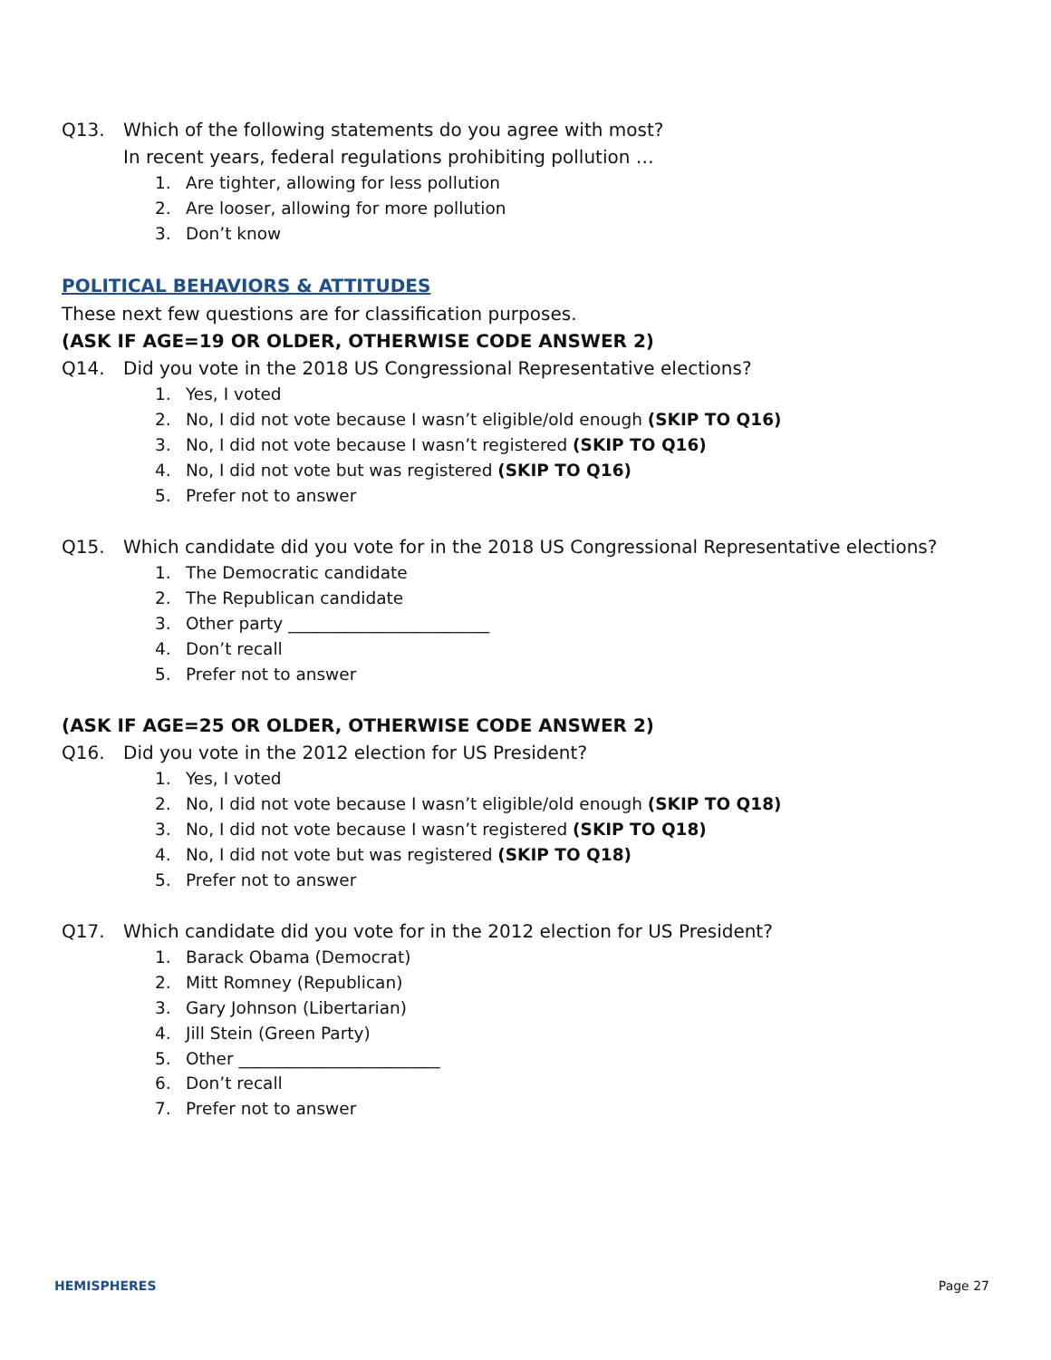Q13. Which of the following statements do you agree with most?
In recent years, federal regulations prohibiting pollution …
1. Are tighter, allowing for less pollution
2. Are looser, allowing for more pollution
3. Don’t know
POLITICAL BEHAVIORS & ATTITUDES
These next few questions are for classification purposes.
(ASK IF AGE=19 OR OLDER, OTHERWISE CODE ANSWER 2)
Q14. Did you vote in the 2018 US Congressional Representative elections?
1. Yes, I voted
2. No, I did not vote because I wasn’t eligible/old enough (SKIP TO Q16)
3. No, I did not vote because I wasn’t registered (SKIP TO Q16)
4. No, I did not vote but was registered (SKIP TO Q16)
5. Prefer not to answer
Q15. Which candidate did you vote for in the 2018 US Congressional Representative elections?
1. The Democratic candidate
2. The Republican candidate
3. Other party ________________________
4. Don’t recall
5. Prefer not to answer
(ASK IF AGE=25 OR OLDER, OTHERWISE CODE ANSWER 2)
Q16. Did you vote in the 2012 election for US President?
1. Yes, I voted
2. No, I did not vote because I wasn’t eligible/old enough (SKIP TO Q18)
3. No, I did not vote because I wasn’t registered (SKIP TO Q18)
4. No, I did not vote but was registered (SKIP TO Q18)
5. Prefer not to answer
Q17. Which candidate did you vote for in the 2012 election for US President?
1. Barack Obama (Democrat)
2. Mitt Romney (Republican)
3. Gary Johnson (Libertarian)
4. Jill Stein (Green Party)
5. Other ________________________
6. Don’t recall
7. Prefer not to answer
HEMISPHERES Page 27